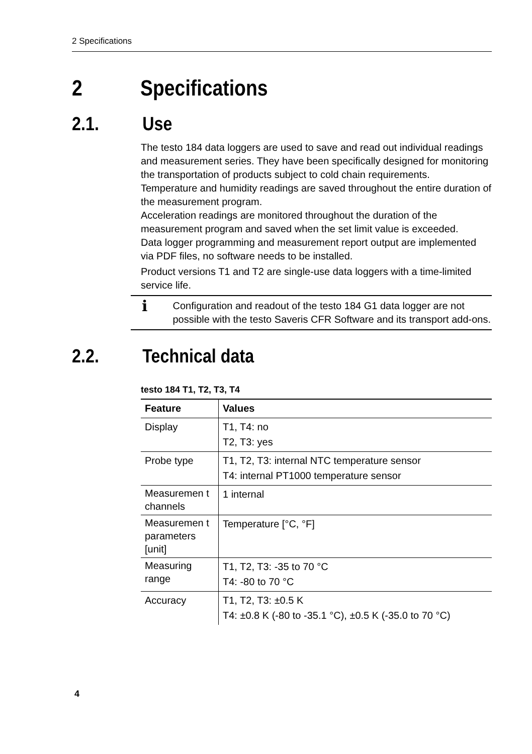2 Specifications
2 Specifications
2.1. Use
The testo 184 data loggers are used to save and read out individual readings and measurement series. They have been specifically designed for monitoring the transportation of products subject to cold chain requirements.
Temperature and humidity readings are saved throughout the entire duration of the measurement program.
Acceleration readings are monitored throughout the duration of the measurement program and saved when the set limit value is exceeded.
Data logger programming and measurement report output are implemented via PDF files, no software needs to be installed.
Product versions T1 and T2 are single-use data loggers with a time-limited service life.
i
Configuration and readout of the testo 184 G1 data logger are not possible with the testo Saveris CFR Software and its transport add-ons.
2.2. Technical data
testo 184 T1, T2, T3, T4
| Feature | Values |
| --- | --- |
| Display | T1, T4: no T2, T3: yes |
| Probe type | T1, T2, T3: internal NTC temperature sensor T4: internal PT1000 temperature sensor |
| Measuremen t channels | 1 internal |
| Measuremen t parameters [unit] | Temperature [°C, °F] |
| Measuring range | T1, T2, T3: -35 to 70 °C T4: -80 to 70 °C |
| Accuracy | T1, T2, T3: ±0.5 K T4: ±0.8 K (-80 to -35.1 °C), ±0.5 K (-35.0 to 70 °C) |
4